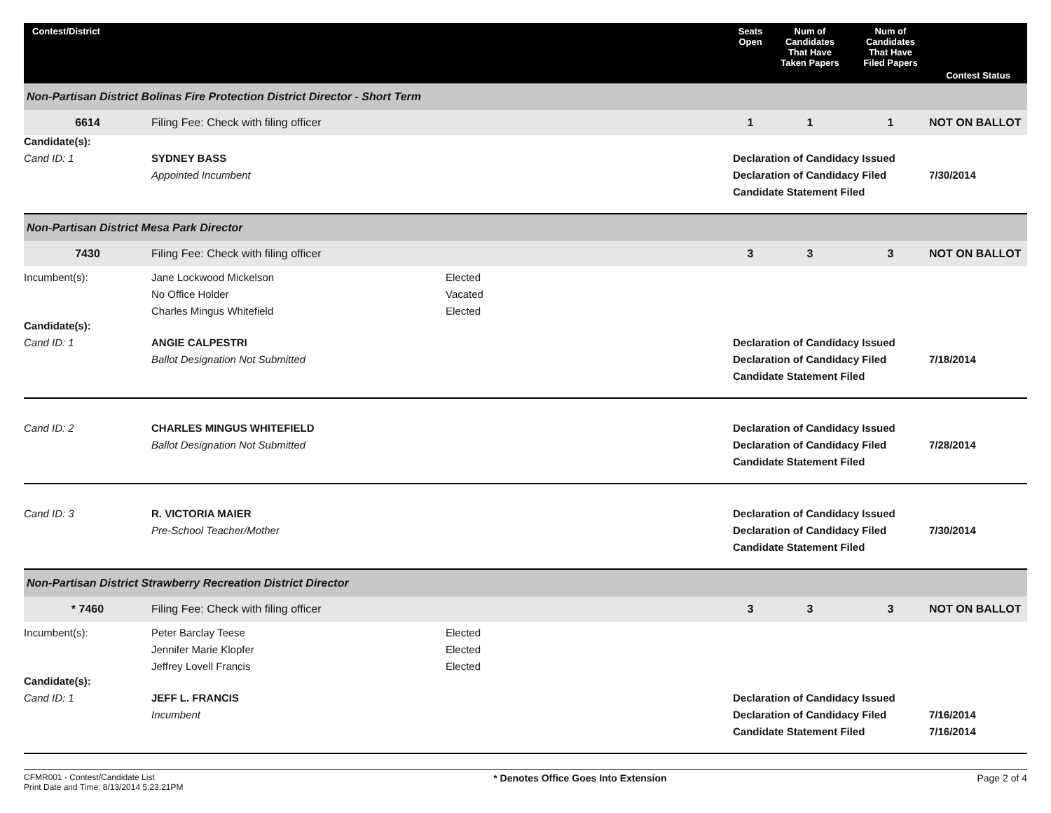| Contest/District | | | Seats Open | Num of Candidates That Have Taken Papers | Num of Candidates That Have Filed Papers | Contest Status |
| --- | --- | --- | --- | --- | --- | --- |
| Non-Partisan District Bolinas Fire Protection District Director - Short Term | | | | | | |
| 6614 | Filing Fee: Check with filing officer | | 1 | 1 | 1 | NOT ON BALLOT |
| Candidate(s): | | | | | | |
| Cand ID: 1 | SYDNEY BASS Appointed Incumbent | | Declaration of Candidacy Issued Declaration of Candidacy Filed Candidate Statement Filed | | | 7/30/2014 |
| Non-Partisan District Mesa Park Director | | | | | | |
| 7430 | Filing Fee: Check with filing officer | | 3 | 3 | 3 | NOT ON BALLOT |
| Incumbent(s): | Jane Lockwood Mickelson No Office Holder Charles Mingus Whitefield | Elected Vacated Elected | | | | |
| Candidate(s): | | | | | | |
| Cand ID: 1 | ANGIE CALPESTRI Ballot Designation Not Submitted | | Declaration of Candidacy Issued Declaration of Candidacy Filed Candidate Statement Filed | | | 7/18/2014 |
| Cand ID: 2 | CHARLES MINGUS WHITEFIELD Ballot Designation Not Submitted | | Declaration of Candidacy Issued Declaration of Candidacy Filed Candidate Statement Filed | | | 7/28/2014 |
| Cand ID: 3 | R. VICTORIA MAIER Pre-School Teacher/Mother | | Declaration of Candidacy Issued Declaration of Candidacy Filed Candidate Statement Filed | | | 7/30/2014 |
| Non-Partisan District Strawberry Recreation District Director | | | | | | |
| * 7460 | Filing Fee: Check with filing officer | | 3 | 3 | 3 | NOT ON BALLOT |
| Incumbent(s): | Peter Barclay Teese Jennifer Marie Klopfer Jeffrey Lovell Francis | Elected Elected Elected | | | | |
| Candidate(s): | | | | | | |
| Cand ID: 1 | JEFF L. FRANCIS Incumbent | | Declaration of Candidacy Issued Declaration of Candidacy Filed Candidate Statement Filed | | | 7/16/2014 7/16/2014 |
CFMR001 - Contest/Candidate List
Print Date and Time: 8/13/2014 5:23:21PM
* Denotes Office Goes Into Extension
Page 2 of 4